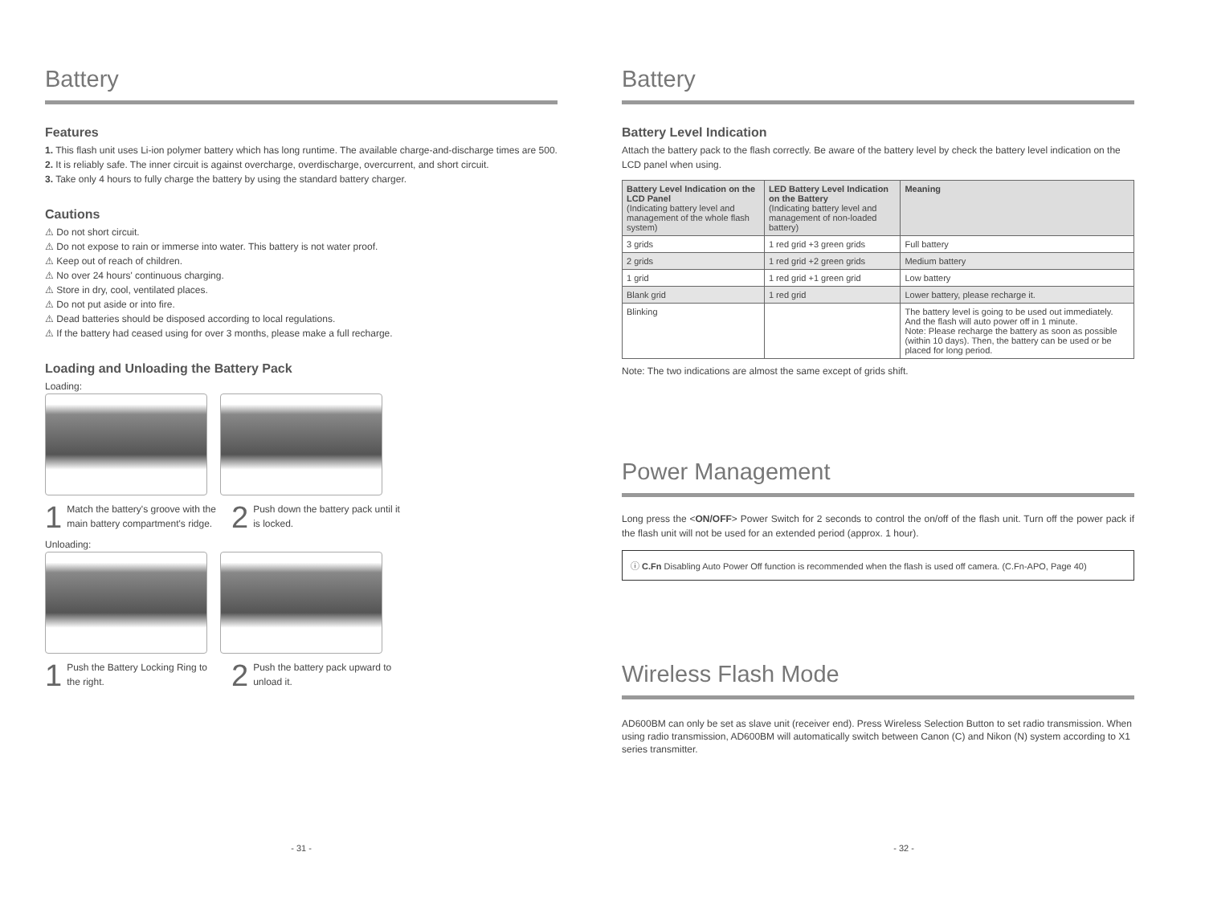Battery
Features
1. This flash unit uses Li-ion polymer battery which has long runtime. The available charge-and-discharge times are 500.
2. It is reliably safe. The inner circuit is against overcharge, overdischarge, overcurrent, and short circuit.
3. Take only 4 hours to fully charge the battery by using the standard battery charger.
Cautions
⚠ Do not short circuit.
⚠ Do not expose to rain or immerse into water. This battery is not water proof.
⚠ Keep out of reach of children.
⚠ No over 24 hours' continuous charging.
⚠ Store in dry, cool, ventilated places.
⚠ Do not put aside or into fire.
⚠ Dead batteries should be disposed according to local regulations.
⚠ If the battery had ceased using for over 3 months, please make a full recharge.
Loading and Unloading the Battery Pack
Loading:
1
Match the battery's groove with the main battery compartment's ridge.
2
Push down the battery pack until it is locked.
Unloading:
1
Push the Battery Locking Ring to the right.
2
Push the battery pack upward to unload it.
- 31 -
Battery
Battery Level Indication
Attach the battery pack to the flash correctly. Be aware of the battery level by check the battery level indication on the LCD panel when using.
| Battery Level Indication on the LCD Panel (Indicating battery level and management of the whole flash system) | LED Battery Level Indication on the Battery (Indicating battery level and management of non-loaded battery) | Meaning |
| --- | --- | --- |
| 3 grids | 1 red grid +3 green grids | Full battery |
| 2 grids | 1 red grid +2 green grids | Medium battery |
| 1 grid | 1 red grid +1 green grid | Low battery |
| Blank grid | 1 red grid | Lower battery, please recharge it. |
| Blinking | | The battery level is going to be used out immediately. And the flash will auto power off in 1 minute. Note: Please recharge the battery as soon as possible (within 10 days). Then, the battery can be used or be placed for long period. |
Note: The two indications are almost the same except of grids shift.
Power Management
Long press the <ON/OFF> Power Switch for 2 seconds to control the on/off of the flash unit. Turn off the power pack if the flash unit will not be used for an extended period (approx. 1 hour).
ⓘ C.Fn Disabling Auto Power Off function is recommended when the flash is used off camera. (C.Fn-APO, Page 40)
Wireless Flash Mode
AD600BM can only be set as slave unit (receiver end). Press Wireless Selection Button to set radio transmission. When using radio transmission, AD600BM will automatically switch between Canon (C) and Nikon (N) system according to X1 series transmitter.
- 32 -